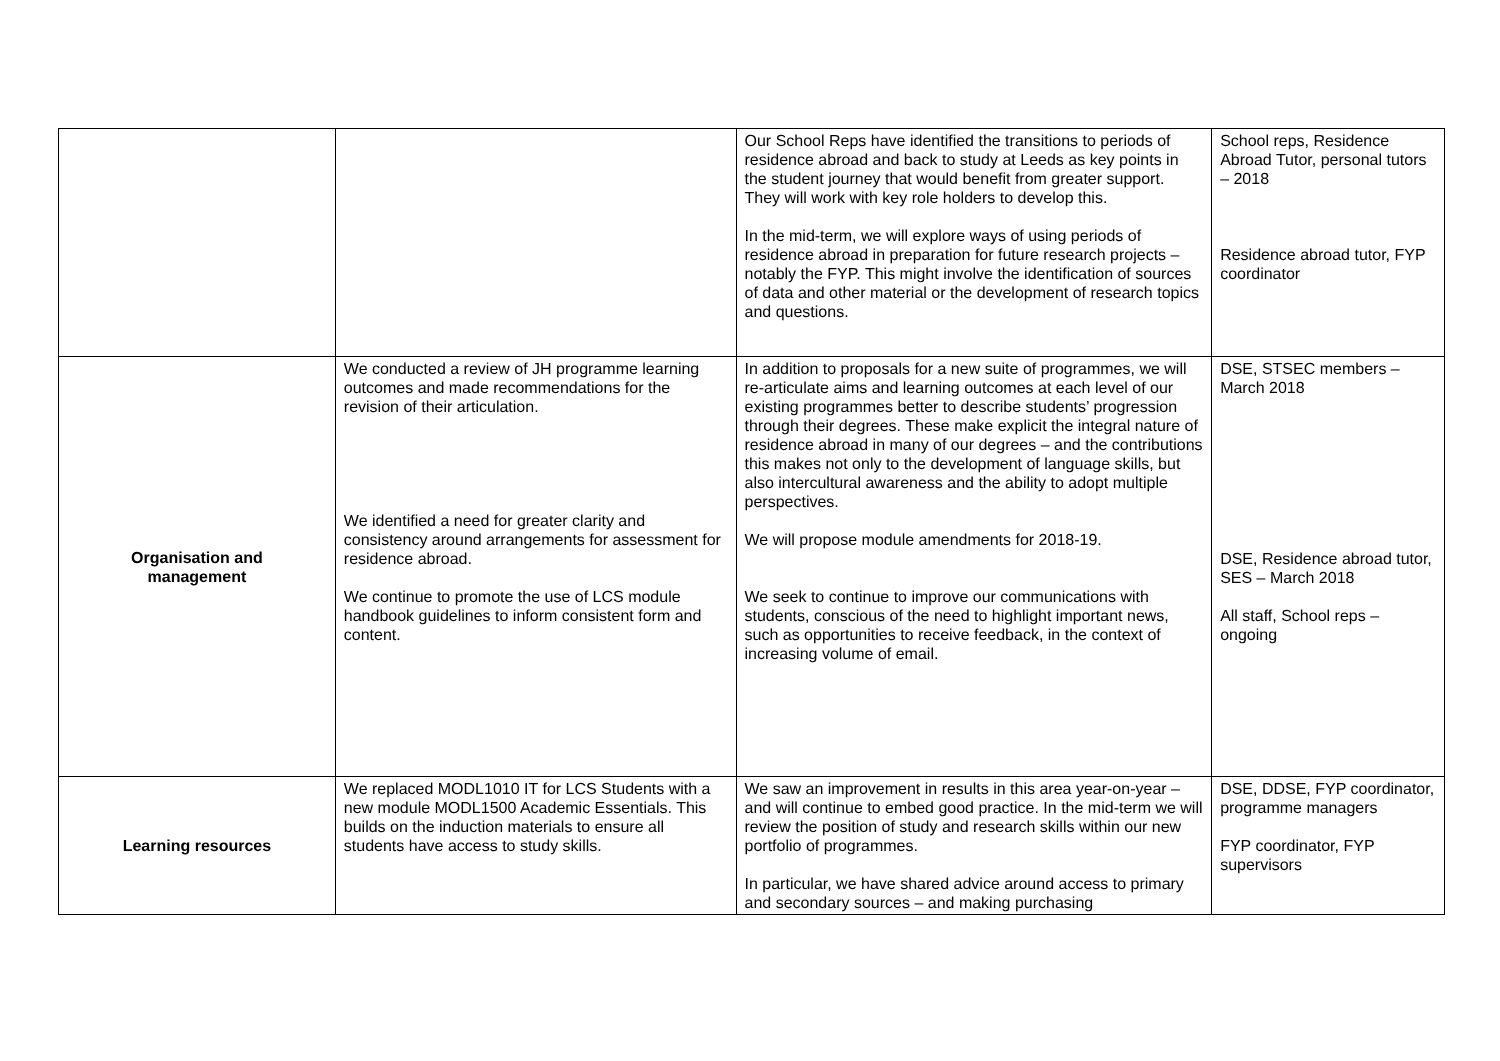| | | Our School Reps have identified the transitions to periods of residence abroad and back to study at Leeds as key points in the student journey that would benefit from greater support. They will work with key role holders to develop this. In the mid-term, we will explore ways of using periods of residence abroad in preparation for future research projects – notably the FYP. This might involve the identification of sources of data and other material or the development of research topics and questions. | School reps, Residence Abroad Tutor, personal tutors – 2018 Residence abroad tutor, FYP coordinator |
| Organisation and management | We conducted a review of JH programme learning outcomes and made recommendations for the revision of their articulation. We identified a need for greater clarity and consistency around arrangements for assessment for residence abroad. We continue to promote the use of LCS module handbook guidelines to inform consistent form and content. | In addition to proposals for a new suite of programmes, we will re-articulate aims and learning outcomes at each level of our existing programmes better to describe students’ progression through their degrees. These make explicit the integral nature of residence abroad in many of our degrees – and the contributions this makes not only to the development of language skills, but also intercultural awareness and the ability to adopt multiple perspectives. We will propose module amendments for 2018-19. We seek to continue to improve our communications with students, conscious of the need to highlight important news, such as opportunities to receive feedback, in the context of increasing volume of email. | DSE, STSEC members – March 2018 DSE, Residence abroad tutor, SES – March 2018 All staff, School reps – ongoing |
| Learning resources | We replaced MODL1010 IT for LCS Students with a new module MODL1500 Academic Essentials. This builds on the induction materials to ensure all students have access to study skills. | We saw an improvement in results in this area year-on-year – and will continue to embed good practice. In the mid-term we will review the position of study and research skills within our new portfolio of programmes. In particular, we have shared advice around access to primary and secondary sources – and making purchasing | DSE, DDSE, FYP coordinator, programme managers FYP coordinator, FYP supervisors |